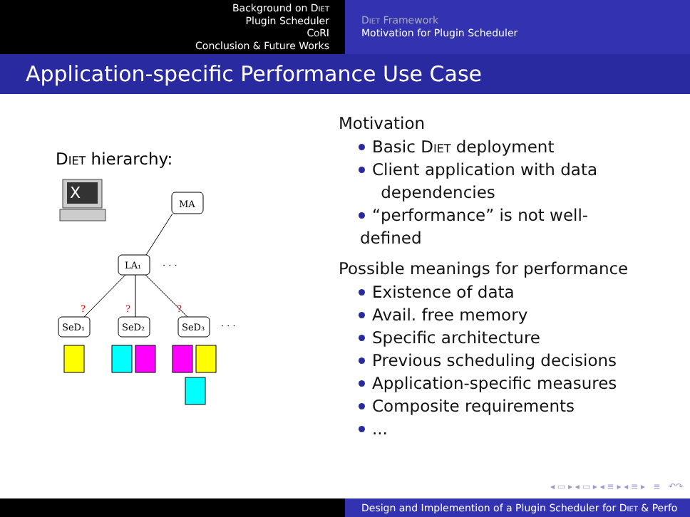Background on Diet
Plugin Scheduler
CoRI
Conclusion & Future Works
Diet Framework
Motivation for Plugin Scheduler
Application-specific Performance Use Case
Diet hierarchy:
X
MA
LA₁
· · ·
SeD₁
SeD₂
SeD₃
· · ·
?
?
?
Motivation
Basic Diet deployment
Client application with data
dependencies
“performance” is not well-defined
Possible meanings for performance
Existence of data
Avail. free memory
Specific architecture
Previous scheduling decisions
Application-specific measures
Composite requirements
...
◂ ▭ ▸ ◂ ▭ ▸ ◂ ≡ ▸ ◂ ≡ ▸ ≡ ↶↷
Design and Implemention of a Plugin Scheduler for Diet & Perfo